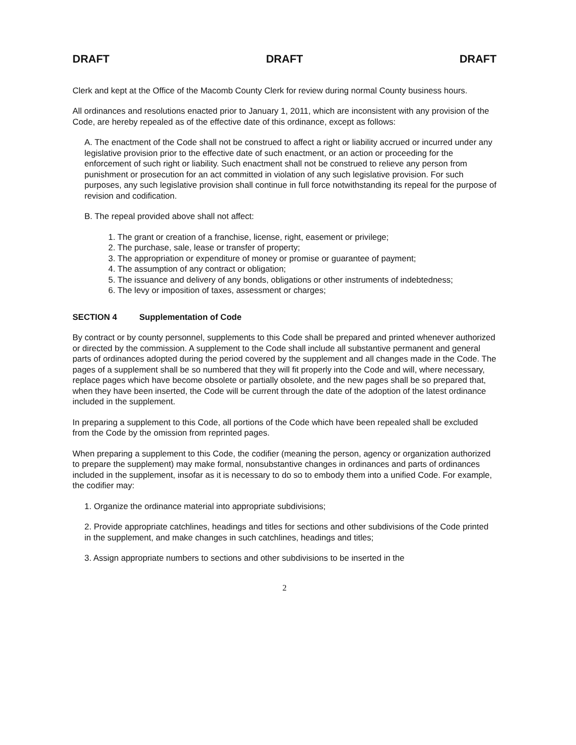DRAFT DRAFT DRAFT
Clerk and kept at the Office of the Macomb County Clerk for review during normal County business hours.
All ordinances and resolutions enacted prior to January 1, 2011, which are inconsistent with any provision of the Code, are hereby repealed as of the effective date of this ordinance, except as follows:
A. The enactment of the Code shall not be construed to affect a right or liability accrued or incurred under any legislative provision prior to the effective date of such enactment, or an action or proceeding for the enforcement of such right or liability. Such enactment shall not be construed to relieve any person from punishment or prosecution for an act committed in violation of any such legislative provision. For such purposes, any such legislative provision shall continue in full force notwithstanding its repeal for the purpose of revision and codification.
B. The repeal provided above shall not affect:
1. The grant or creation of a franchise, license, right, easement or privilege;
2. The purchase, sale, lease or transfer of property;
3. The appropriation or expenditure of money or promise or guarantee of payment;
4. The assumption of any contract or obligation;
5. The issuance and delivery of any bonds, obligations or other instruments of indebtedness;
6. The levy or imposition of taxes, assessment or charges;
SECTION 4 Supplementation of Code
By contract or by county personnel, supplements to this Code shall be prepared and printed whenever authorized or directed by the commission. A supplement to the Code shall include all substantive permanent and general parts of ordinances adopted during the period covered by the supplement and all changes made in the Code. The pages of a supplement shall be so numbered that they will fit properly into the Code and will, where necessary, replace pages which have become obsolete or partially obsolete, and the new pages shall be so prepared that, when they have been inserted, the Code will be current through the date of the adoption of the latest ordinance included in the supplement.
In preparing a supplement to this Code, all portions of the Code which have been repealed shall be excluded from the Code by the omission from reprinted pages.
When preparing a supplement to this Code, the codifier (meaning the person, agency or organization authorized to prepare the supplement) may make formal, nonsubstantive changes in ordinances and parts of ordinances included in the supplement, insofar as it is necessary to do so to embody them into a unified Code. For example, the codifier may:
1. Organize the ordinance material into appropriate subdivisions;
2. Provide appropriate catchlines, headings and titles for sections and other subdivisions of the Code printed in the supplement, and make changes in such catchlines, headings and titles;
3. Assign appropriate numbers to sections and other subdivisions to be inserted in the
2